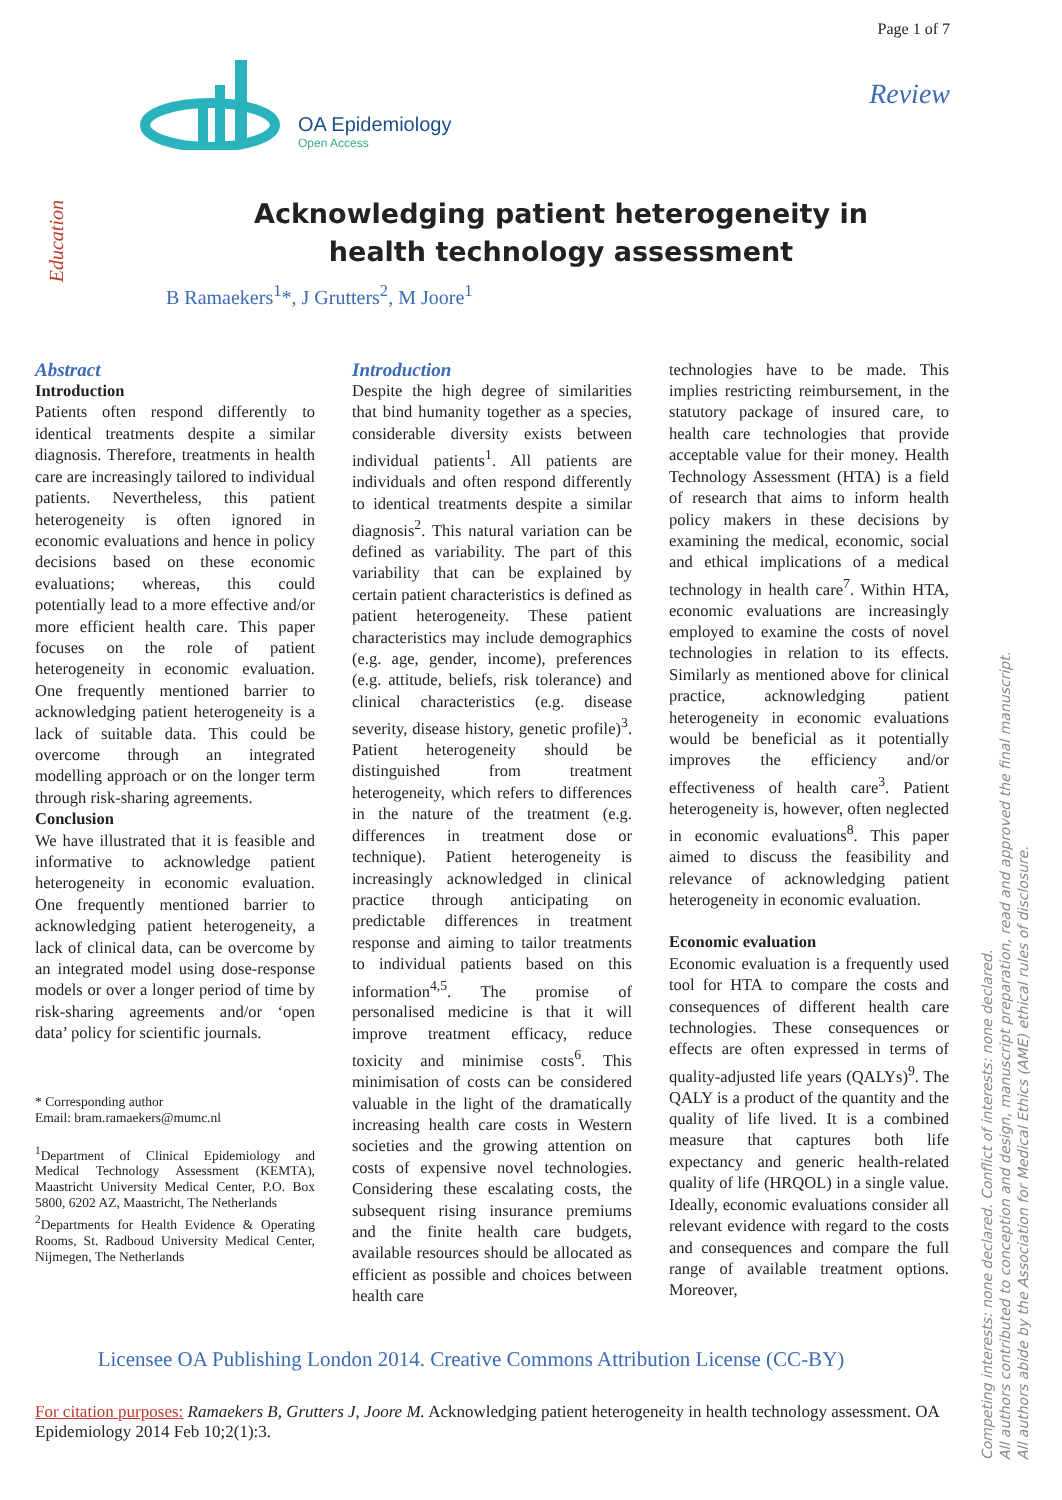OA Epidemiology
Open Access
Page 1 of 7
Review
Education
Acknowledging patient heterogeneity in health technology assessment
B Ramaekers<sup>1</sup>*, J Grutters<sup>2</sup>, M Joore<sup>1</sup>
Abstract
Introduction
Patients often respond differently to identical treatments despite a similar diagnosis. Therefore, treatments in health care are increasingly tailored to individual patients. Nevertheless, this patient heterogeneity is often ignored in economic evaluations and hence in policy decisions based on these economic evaluations; whereas, this could potentially lead to a more effective and/or more efficient health care. This paper focuses on the role of patient heterogeneity in economic evaluation. One frequently mentioned barrier to acknowledging patient heterogeneity is a lack of suitable data. This could be overcome through an integrated modelling approach or on the longer term through risk-sharing agreements.
Conclusion
We have illustrated that it is feasible and informative to acknowledge patient heterogeneity in economic evaluation. One frequently mentioned barrier to acknowledging patient heterogeneity, a lack of clinical data, can be overcome by an integrated model using dose-response models or over a longer period of time by risk-sharing agreements and/or ‘open data’ policy for scientific journals.
* Corresponding author
Email: bram.ramaekers@mumc.nl
<sup>1</sup> Department of Clinical Epidemiology and Medical Technology Assessment (KEMTA), Maastricht University Medical Center, P.O. Box 5800, 6202 AZ, Maastricht, The Netherlands
<sup>2</sup> Departments for Health Evidence & Operating Rooms, St. Radboud University Medical Center, Nijmegen, The Netherlands
Introduction
Despite the high degree of similarities that bind humanity together as a species, considerable diversity exists between individual patients<sup>1</sup>. All patients are individuals and often respond differently to identical treatments despite a similar diagnosis<sup>2</sup>. This natural variation can be defined as variability. The part of this variability that can be explained by certain patient characteristics is defined as patient heterogeneity. These patient characteristics may include demographics (e.g. age, gender, income), preferences (e.g. attitude, beliefs, risk tolerance) and clinical characteristics (e.g. disease severity, disease history, genetic profile)<sup>3</sup>. Patient heterogeneity should be distinguished from treatment heterogeneity, which refers to differences in the nature of the treatment (e.g. differences in treatment dose or technique). Patient heterogeneity is increasingly acknowledged in clinical practice through anticipating on predictable differences in treatment response and aiming to tailor treatments to individual patients based on this information<sup>4,5</sup>. The promise of personalised medicine is that it will improve treatment efficacy, reduce toxicity and minimise costs<sup>6</sup>. This minimisation of costs can be considered valuable in the light of the dramatically increasing health care costs in Western societies and the growing attention on costs of expensive novel technologies. Considering these escalating costs, the subsequent rising insurance premiums and the finite health care budgets, available resources should be allocated as efficient as possible and choices between health care
technologies have to be made. This implies restricting reimbursement, in the statutory package of insured care, to health care technologies that provide acceptable value for their money. Health Technology Assessment (HTA) is a field of research that aims to inform health policy makers in these decisions by examining the medical, economic, social and ethical implications of a medical technology in health care<sup>7</sup>. Within HTA, economic evaluations are increasingly employed to examine the costs of novel technologies in relation to its effects. Similarly as mentioned above for clinical practice, acknowledging patient heterogeneity in economic evaluations would be beneficial as it potentially improves the efficiency and/or effectiveness of health care<sup>3</sup>. Patient heterogeneity is, however, often neglected in economic evaluations<sup>8</sup>. This paper aimed to discuss the feasibility and relevance of acknowledging patient heterogeneity in economic evaluation.
Economic evaluation
Economic evaluation is a frequently used tool for HTA to compare the costs and consequences of different health care technologies. These consequences or effects are often expressed in terms of quality-adjusted life years (QALYs)<sup>9</sup>. The QALY is a product of the quantity and the quality of life lived. It is a combined measure that captures both life expectancy and generic health-related quality of life (HRQOL) in a single value. Ideally, economic evaluations consider all relevant evidence with regard to the costs and consequences and compare the full range of available treatment options. Moreover,
Licensee OA Publishing London 2014. Creative Commons Attribution License (CC-BY)
For citation purposes: Ramaekers B, Grutters J, Joore M. Acknowledging patient heterogeneity in health technology assessment. OA Epidemiology 2014 Feb 10;2(1):3.
Competing interests: none declared. Conflict of interests: none declared.
All authors contributed to conception and design, manuscript preparation, read and approved the final manuscript.
All authors abide by the Association for Medical Ethics (AME) ethical rules of disclosure.